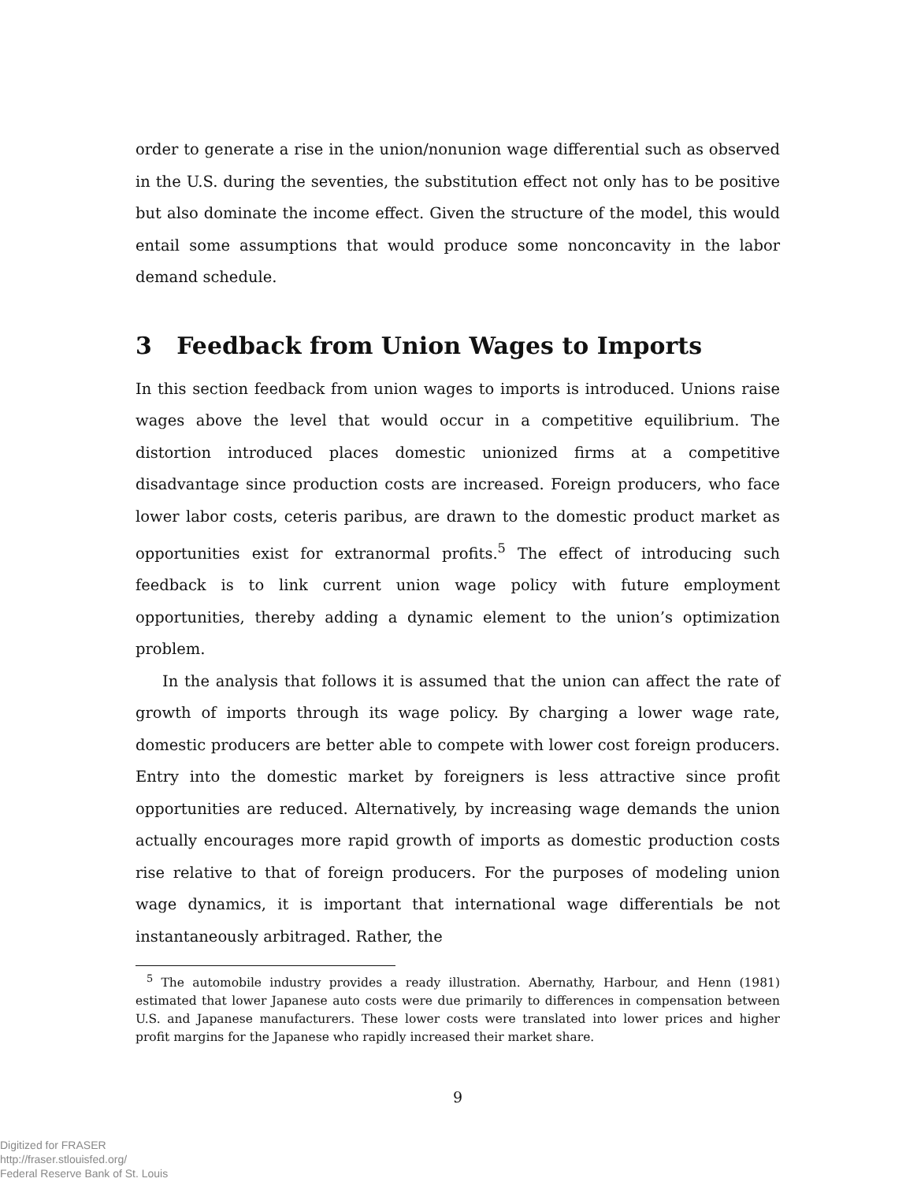order to generate a rise in the union/nonunion wage differential such as observed in the U.S. during the seventies, the substitution effect not only has to be positive but also dominate the income effect. Given the structure of the model, this would entail some assumptions that would produce some nonconcavity in the labor demand schedule.
3 Feedback from Union Wages to Imports
In this section feedback from union wages to imports is introduced. Unions raise wages above the level that would occur in a competitive equilibrium. The distortion introduced places domestic unionized firms at a competitive disadvantage since production costs are increased. Foreign producers, who face lower labor costs, ceteris paribus, are drawn to the domestic product market as opportunities exist for extranormal profits.<sup>5</sup> The effect of introducing such feedback is to link current union wage policy with future employment opportunities, thereby adding a dynamic element to the union’s optimization problem.
In the analysis that follows it is assumed that the union can affect the rate of growth of imports through its wage policy. By charging a lower wage rate, domestic producers are better able to compete with lower cost foreign producers. Entry into the domestic market by foreigners is less attractive since profit opportunities are reduced. Alternatively, by increasing wage demands the union actually encourages more rapid growth of imports as domestic production costs rise relative to that of foreign producers. For the purposes of modeling union wage dynamics, it is important that international wage differentials be not instantaneously arbitraged. Rather, the
<sup>5</sup> The automobile industry provides a ready illustration. Abernathy, Harbour, and Henn (1981) estimated that lower Japanese auto costs were due primarily to differences in compensation between U.S. and Japanese manufacturers. These lower costs were translated into lower prices and higher profit margins for the Japanese who rapidly increased their market share.
9
Digitized for FRASER
http://fraser.stlouisfed.org/
Federal Reserve Bank of St. Louis